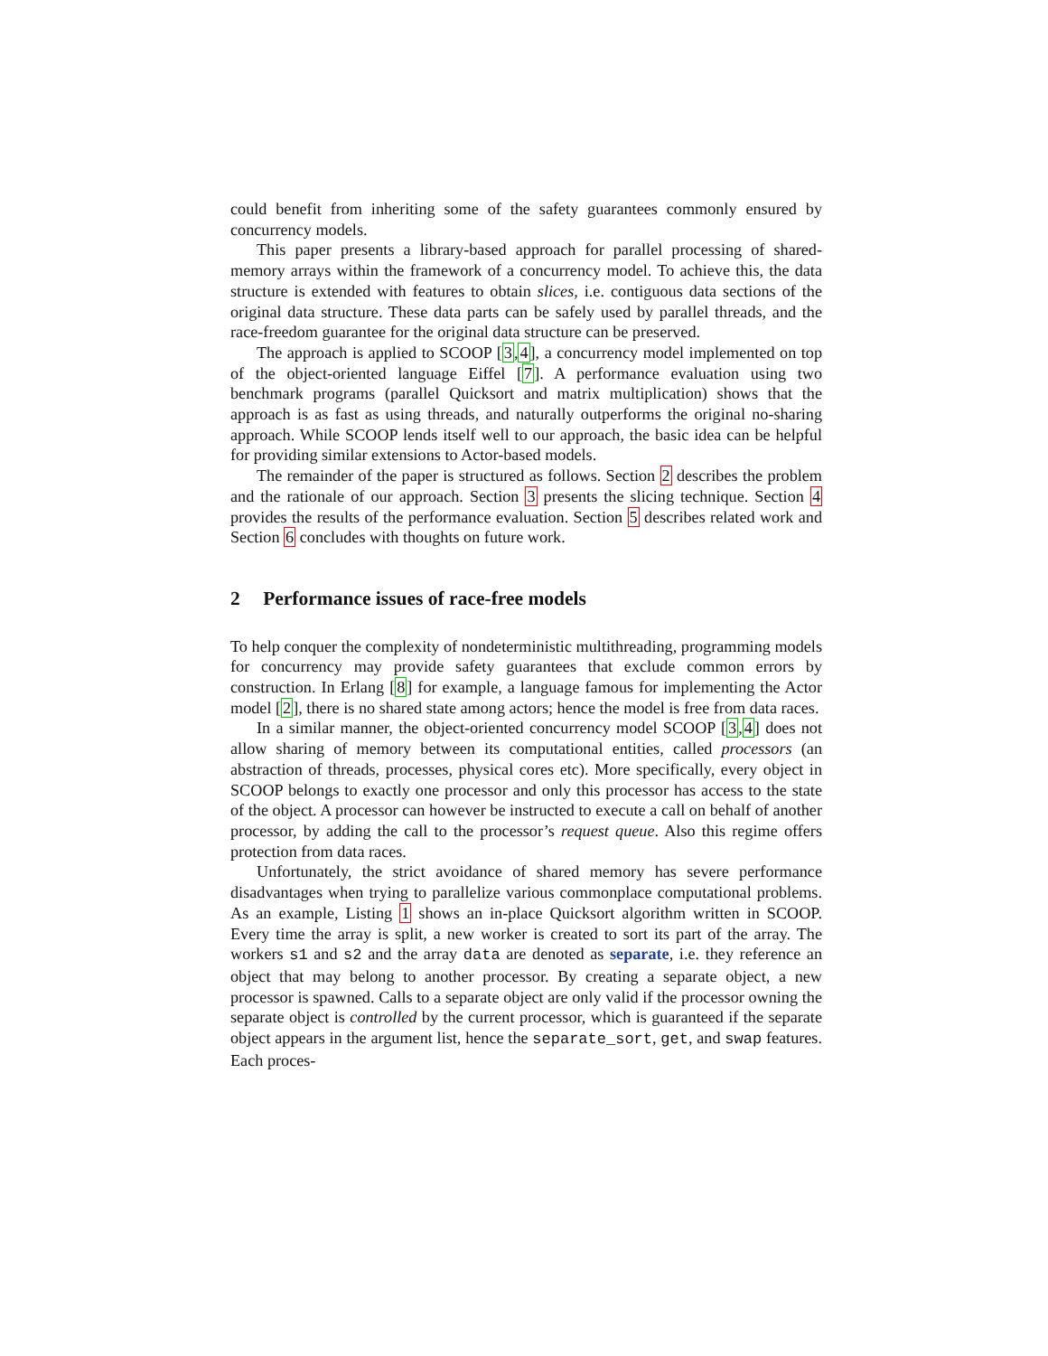could benefit from inheriting some of the safety guarantees commonly ensured by concurrency models.
This paper presents a library-based approach for parallel processing of shared-memory arrays within the framework of a concurrency model. To achieve this, the data structure is extended with features to obtain slices, i.e. contiguous data sections of the original data structure. These data parts can be safely used by parallel threads, and the race-freedom guarantee for the original data structure can be preserved.
The approach is applied to SCOOP [3,4], a concurrency model implemented on top of the object-oriented language Eiffel [7]. A performance evaluation using two benchmark programs (parallel Quicksort and matrix multiplication) shows that the approach is as fast as using threads, and naturally outperforms the original no-sharing approach. While SCOOP lends itself well to our approach, the basic idea can be helpful for providing similar extensions to Actor-based models.
The remainder of the paper is structured as follows. Section 2 describes the problem and the rationale of our approach. Section 3 presents the slicing technique. Section 4 provides the results of the performance evaluation. Section 5 describes related work and Section 6 concludes with thoughts on future work.
2 Performance issues of race-free models
To help conquer the complexity of nondeterministic multithreading, programming models for concurrency may provide safety guarantees that exclude common errors by construction. In Erlang [8] for example, a language famous for implementing the Actor model [2], there is no shared state among actors; hence the model is free from data races.
In a similar manner, the object-oriented concurrency model SCOOP [3,4] does not allow sharing of memory between its computational entities, called processors (an abstraction of threads, processes, physical cores etc). More specifically, every object in SCOOP belongs to exactly one processor and only this processor has access to the state of the object. A processor can however be instructed to execute a call on behalf of another processor, by adding the call to the processor’s request queue. Also this regime offers protection from data races.
Unfortunately, the strict avoidance of shared memory has severe performance disadvantages when trying to parallelize various commonplace computational problems. As an example, Listing 1 shows an in-place Quicksort algorithm written in SCOOP. Every time the array is split, a new worker is created to sort its part of the array. The workers s1 and s2 and the array data are denoted as separate, i.e. they reference an object that may belong to another processor. By creating a separate object, a new processor is spawned. Calls to a separate object are only valid if the processor owning the separate object is controlled by the current processor, which is guaranteed if the separate object appears in the argument list, hence the separate_sort, get, and swap features. Each proces-